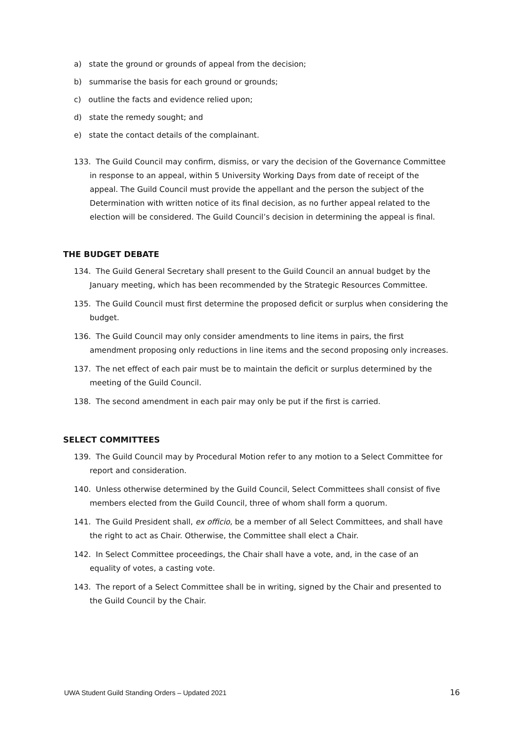a) state the ground or grounds of appeal from the decision;
b) summarise the basis for each ground or grounds;
c) outline the facts and evidence relied upon;
d) state the remedy sought; and
e) state the contact details of the complainant.
133. The Guild Council may confirm, dismiss, or vary the decision of the Governance Committee in response to an appeal, within 5 University Working Days from date of receipt of the appeal. The Guild Council must provide the appellant and the person the subject of the Determination with written notice of its final decision, as no further appeal related to the election will be considered. The Guild Council’s decision in determining the appeal is final.
THE BUDGET DEBATE
134. The Guild General Secretary shall present to the Guild Council an annual budget by the January meeting, which has been recommended by the Strategic Resources Committee.
135. The Guild Council must first determine the proposed deficit or surplus when considering the budget.
136. The Guild Council may only consider amendments to line items in pairs, the first amendment proposing only reductions in line items and the second proposing only increases.
137. The net effect of each pair must be to maintain the deficit or surplus determined by the meeting of the Guild Council.
138. The second amendment in each pair may only be put if the first is carried.
SELECT COMMITTEES
139. The Guild Council may by Procedural Motion refer to any motion to a Select Committee for report and consideration.
140. Unless otherwise determined by the Guild Council, Select Committees shall consist of five members elected from the Guild Council, three of whom shall form a quorum.
141. The Guild President shall, ex officio, be a member of all Select Committees, and shall have the right to act as Chair. Otherwise, the Committee shall elect a Chair.
142. In Select Committee proceedings, the Chair shall have a vote, and, in the case of an equality of votes, a casting vote.
143. The report of a Select Committee shall be in writing, signed by the Chair and presented to the Guild Council by the Chair.
UWA Student Guild Standing Orders – Updated 2021 16